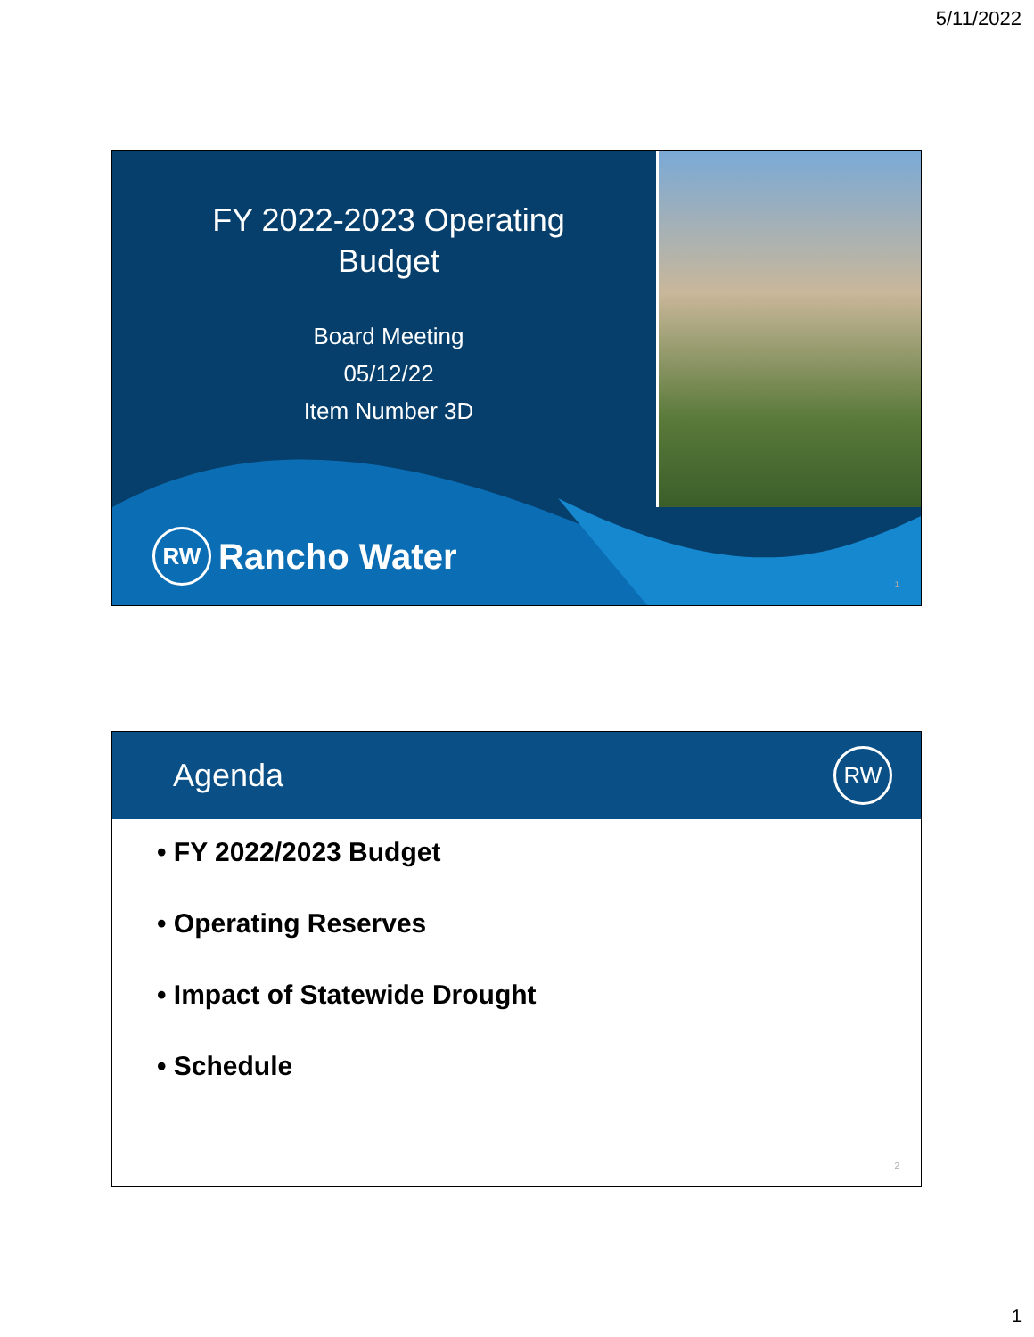5/11/2022
FY 2022-2023 Operating
Budget
Board Meeting
05/12/22
Item Number 3D
RW
Rancho Water
1
Agenda
RW
• FY 2022/2023 Budget
• Operating Reserves
• Impact of Statewide Drought
• Schedule
2
1